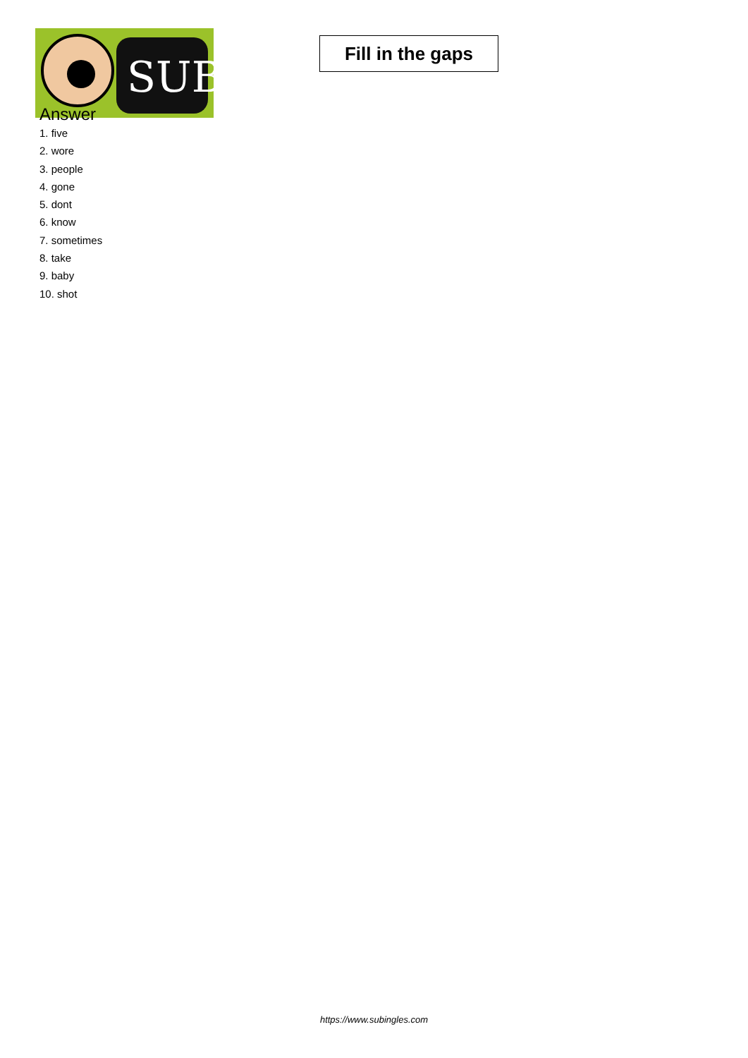SUB
Fill in the gaps
Answer
1. five
2. wore
3. people
4. gone
5. dont
6. know
7. sometimes
8. take
9. baby
10. shot
https://www.subingles.com